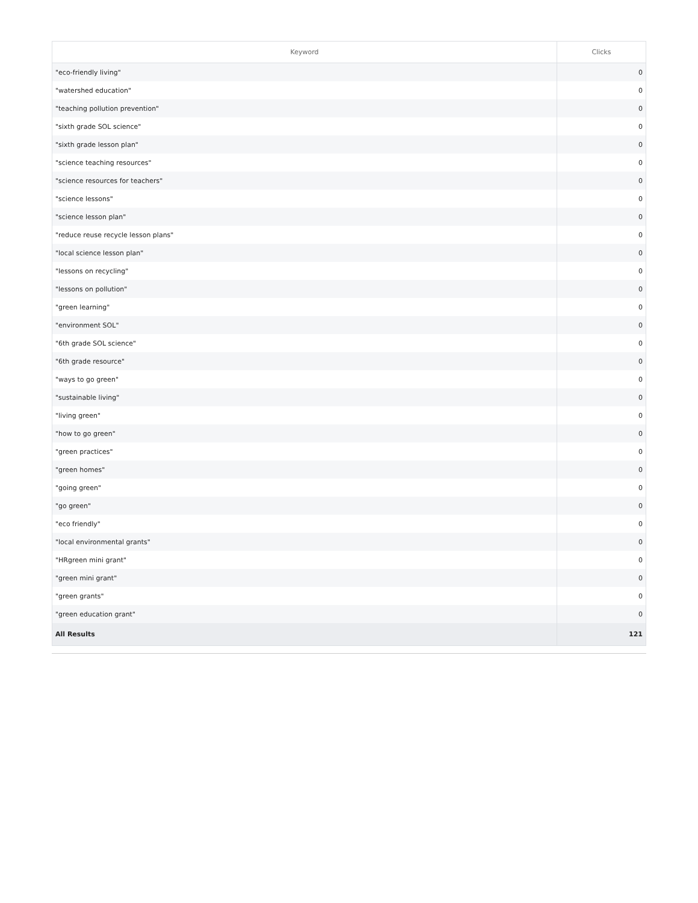| Keyword | Clicks |
| --- | --- |
| "eco-friendly living" | 0 |
| "watershed education" | 0 |
| "teaching pollution prevention" | 0 |
| "sixth grade SOL science" | 0 |
| "sixth grade lesson plan" | 0 |
| "science teaching resources" | 0 |
| "science resources for teachers" | 0 |
| "science lessons" | 0 |
| "science lesson plan" | 0 |
| "reduce reuse recycle lesson plans" | 0 |
| "local science lesson plan" | 0 |
| "lessons on recycling" | 0 |
| "lessons on pollution" | 0 |
| "green learning" | 0 |
| "environment SOL" | 0 |
| "6th grade SOL science" | 0 |
| "6th grade resource" | 0 |
| "ways to go green" | 0 |
| "sustainable living" | 0 |
| "living green" | 0 |
| "how to go green" | 0 |
| "green practices" | 0 |
| "green homes" | 0 |
| "going green" | 0 |
| "go green" | 0 |
| "eco friendly" | 0 |
| "local environmental grants" | 0 |
| "HRgreen mini grant" | 0 |
| "green mini grant" | 0 |
| "green grants" | 0 |
| "green education grant" | 0 |
| All Results | 121 |